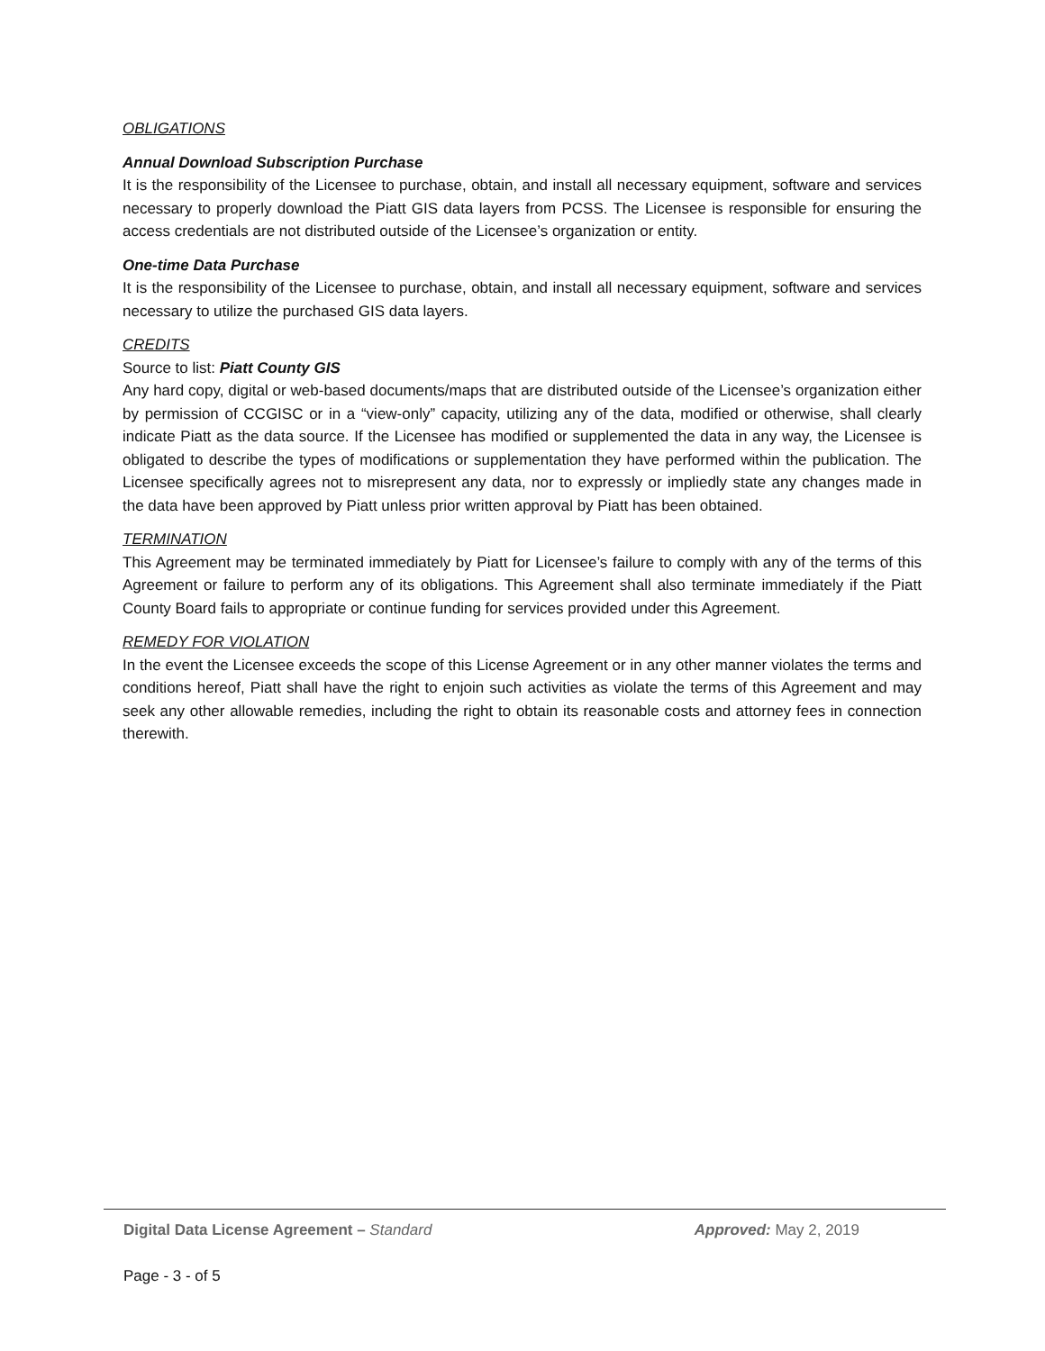OBLIGATIONS
Annual Download Subscription Purchase
It is the responsibility of the Licensee to purchase, obtain, and install all necessary equipment, software and services necessary to properly download the Piatt GIS data layers from PCSS. The Licensee is responsible for ensuring the access credentials are not distributed outside of the Licensee’s organization or entity.
One-time Data Purchase
It is the responsibility of the Licensee to purchase, obtain, and install all necessary equipment, software and services necessary to utilize the purchased GIS data layers.
CREDITS
Source to list: Piatt County GIS
Any hard copy, digital or web-based documents/maps that are distributed outside of the Licensee’s organization either by permission of CCGISC or in a “view-only” capacity, utilizing any of the data, modified or otherwise, shall clearly indicate Piatt as the data source. If the Licensee has modified or supplemented the data in any way, the Licensee is obligated to describe the types of modifications or supplementation they have performed within the publication. The Licensee specifically agrees not to misrepresent any data, nor to expressly or impliedly state any changes made in the data have been approved by Piatt unless prior written approval by Piatt has been obtained.
TERMINATION
This Agreement may be terminated immediately by Piatt for Licensee’s failure to comply with any of the terms of this Agreement or failure to perform any of its obligations. This Agreement shall also terminate immediately if the Piatt County Board fails to appropriate or continue funding for services provided under this Agreement.
REMEDY FOR VIOLATION
In the event the Licensee exceeds the scope of this License Agreement or in any other manner violates the terms and conditions hereof, Piatt shall have the right to enjoin such activities as violate the terms of this Agreement and may seek any other allowable remedies, including the right to obtain its reasonable costs and attorney fees in connection therewith.
Digital Data License Agreement – Standard Approved: May 2, 2019
Page - 3 - of 5